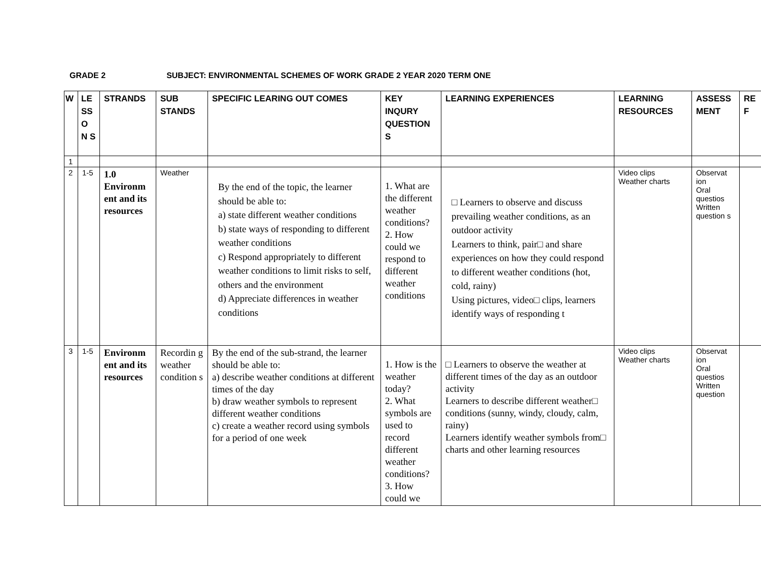GRADE 2 SUBJECT: ENVIRONMENTAL SCHEMES OF WORK GRADE 2 YEAR 2020 TERM ONE
| W | LE SS O N S | STRANDS | SUB STANDS | SPECIFIC LEARING OUT COMES | KEY INQURY QUESTION S | LEARNING EXPERIENCES | LEARNING RESOURCES | ASSESS MENT | REF |
| --- | --- | --- | --- | --- | --- | --- | --- | --- | --- |
| 1 | | | | | | | | | |
| 2 | 1-5 | 1.0 Environm ent and its resources | Weather | By the end of the topic, the learner should be able to: a) state different weather conditions b) state ways of responding to different weather conditions c) Respond appropriately to different weather conditions to limit risks to self, others and the environment d) Appreciate differences in weather conditions | 1. What are the different weather conditions? 2. How could we respond to different weather conditions | □ Learners to observe and discuss prevailing weather conditions, as an outdoor activity Learners to think, pair□ and share experiences on how they could respond to different weather conditions (hot, cold, rainy) Using pictures, video□ clips, learners identify ways of responding t | Video clips Weather charts | Observat ion Oral questios Written question s | |
| 3 | 1-5 | Environm ent and its resources | Recordin g weather condition s | By the end of the sub-strand, the learner should be able to: a) describe weather conditions at different times of the day b) draw weather symbols to represent different weather conditions c) create a weather record using symbols for a period of one week | 1. How is the weather today? 2. What symbols are used to record different weather conditions? 3. How could we | □ Learners to observe the weather at different times of the day as an outdoor activity Learners to describe different weather□ conditions (sunny, windy, cloudy, calm, rainy) Learners identify weather symbols from□ charts and other learning resources | Video clips Weather charts | Observat ion Oral questios Written question | |